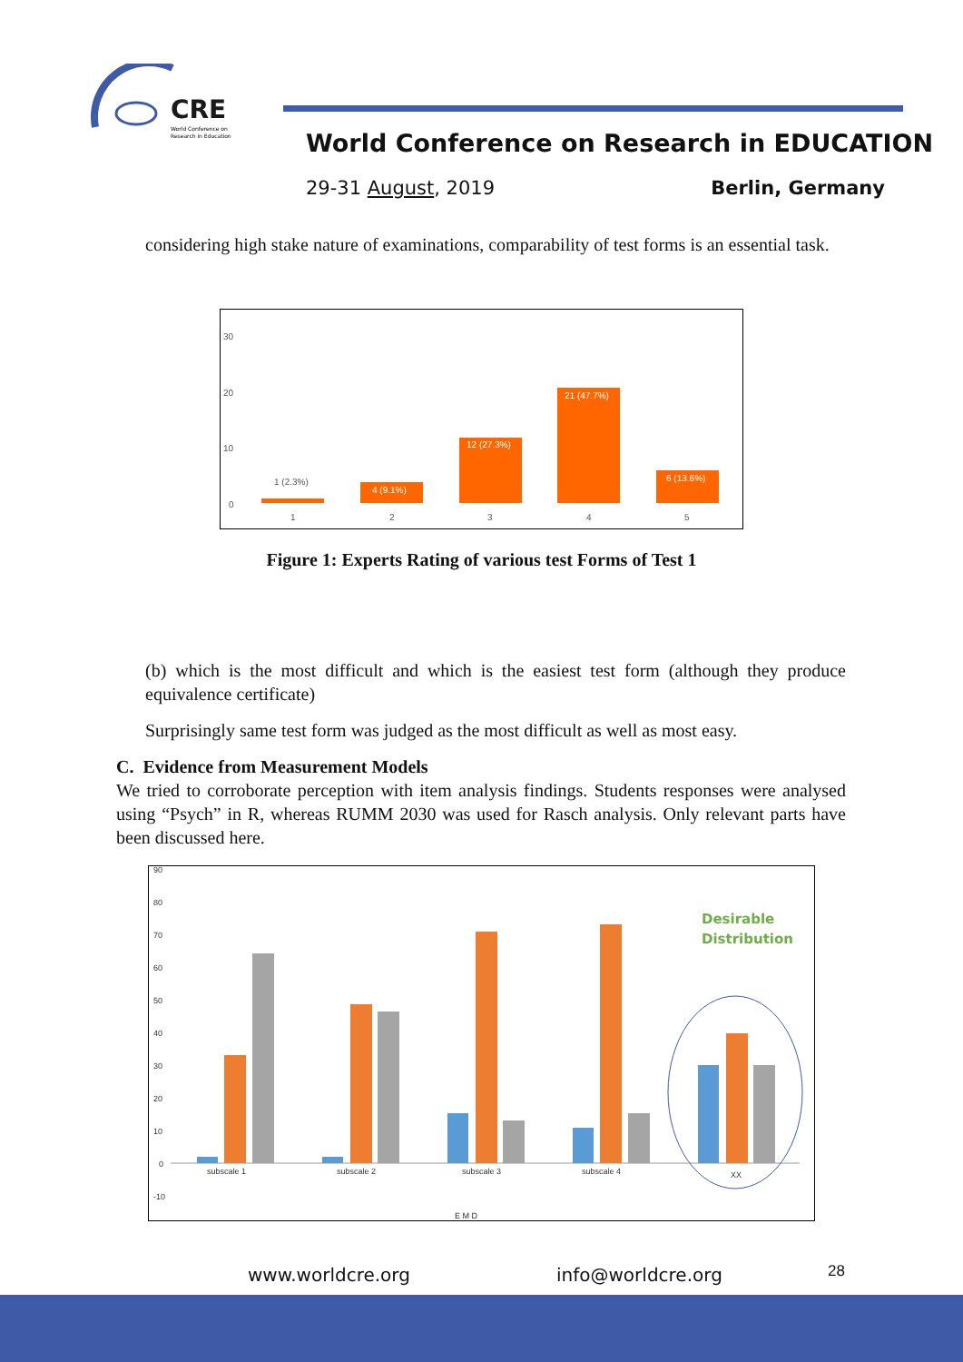CRE
World Conference on
Research in Education
World Conference on Research in EDUCATION
29-31 August, 2019 Berlin, Germany
considering high stake nature of examinations, comparability of test forms is an essential task.
30
20
10
0
1
2
3
4
5
4 (9.1%)
12 (27.3%)
21 (47.7%)
6 (13.6%)
1 (2.3%)
Figure 1: Experts Rating of various test Forms of Test 1
(b) which is the most difficult and which is the easiest test form (although they produce equivalence certificate)
Surprisingly same test form was judged as the most difficult as well as most easy.
C. Evidence from Measurement Models
We tried to corroborate perception with item analysis findings. Students responses were analysed using “Psych” in R, whereas RUMM 2030 was used for Rasch analysis. Only relevant parts have been discussed here.
90
80
70
60
50
40
30
20
10
0
-10
subscale 1
subscale 2
subscale 3
subscale 4
XX
E M D
Desirable
Distribution
www.worldcre.org info@worldcre.org 28